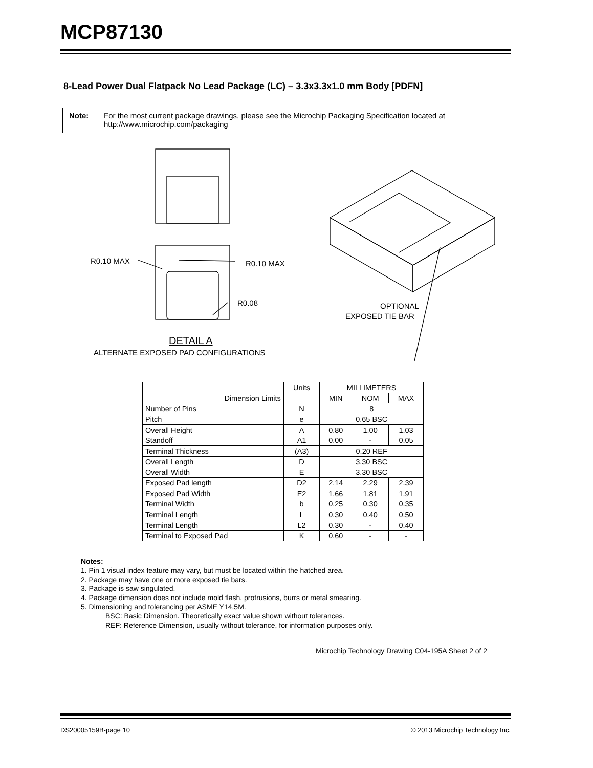MCP87130
8-Lead Power Dual Flatpack No Lead Package (LC) – 3.3x3.3x1.0 mm Body [PDFN]
Note: For the most current package drawings, please see the Microchip Packaging Specification located at
http://www.microchip.com/packaging
R0.10 MAX
R0.10 MAX
R0.08
OPTIONAL
EXPOSED TIE BAR
DETAIL A
ALTERNATE EXPOSED PAD CONFIGURATIONS
| | Units | MILLIMETERS | | |
| --- | --- | --- | --- | --- |
| Dimension Limits | | MIN | NOM | MAX |
| Number of Pins | N | 8 | | |
| Pitch | e | 0.65 BSC | | |
| Overall Height | A | 0.80 | 1.00 | 1.03 |
| Standoff | A1 | 0.00 | - | 0.05 |
| Terminal Thickness | (A3) | 0.20 REF | | |
| Overall Length | D | 3.30 BSC | | |
| Overall Width | E | 3.30 BSC | | |
| Exposed Pad length | D2 | 2.14 | 2.29 | 2.39 |
| Exposed Pad Width | E2 | 1.66 | 1.81 | 1.91 |
| Terminal Width | b | 0.25 | 0.30 | 0.35 |
| Terminal Length | L | 0.30 | 0.40 | 0.50 |
| Terminal Length | L2 | 0.30 | - | 0.40 |
| Terminal to Exposed Pad | K | 0.60 | - | - |
Notes:
1. Pin 1 visual index feature may vary, but must be located within the hatched area.
2. Package may have one or more exposed tie bars.
3. Package is saw singulated.
4. Package dimension does not include mold flash, protrusions, burrs or metal smearing.
5. Dimensioning and tolerancing per ASME Y14.5M.
BSC: Basic Dimension. Theoretically exact value shown without tolerances.
REF: Reference Dimension, usually without tolerance, for information purposes only.
Microchip Technology Drawing C04-195A Sheet 2 of 2
DS20005159B-page 10 © 2013 Microchip Technology Inc.